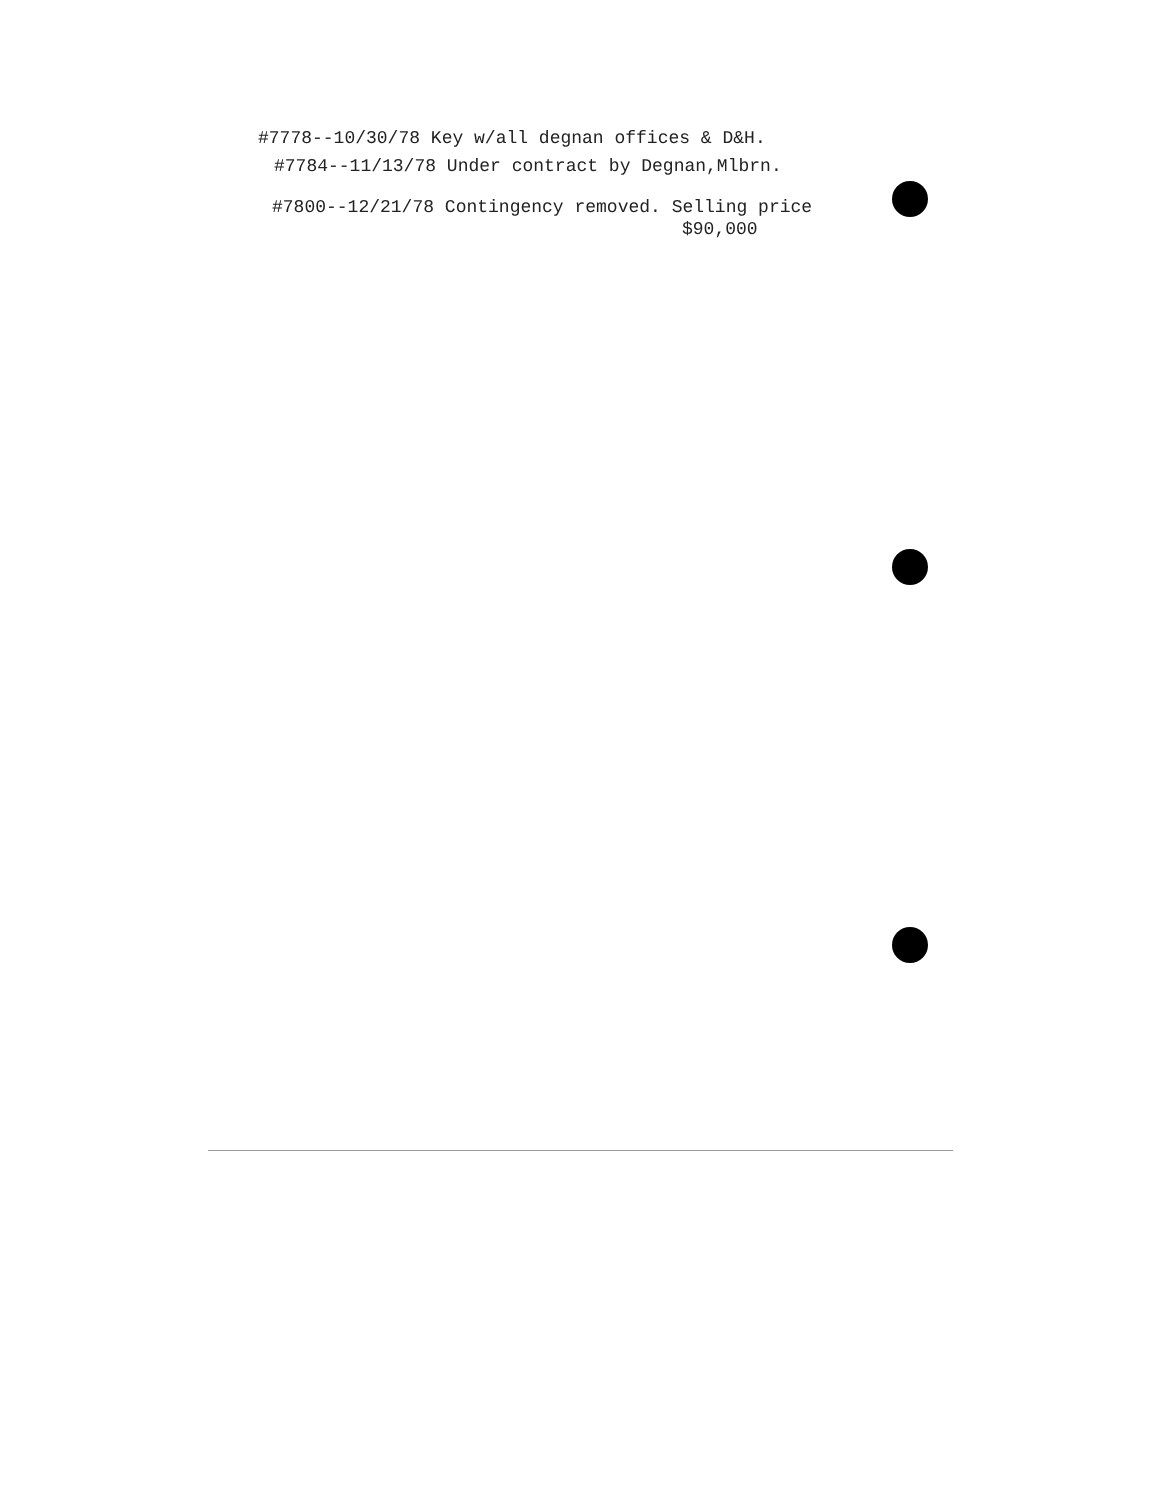#7778--10/30/78 Key w/all degnan offices & D&H.
#7784--11/13/78 Under contract by Degnan,Mlbrn.
#7800--12/21/78 Contingency removed. Selling price
$90,000